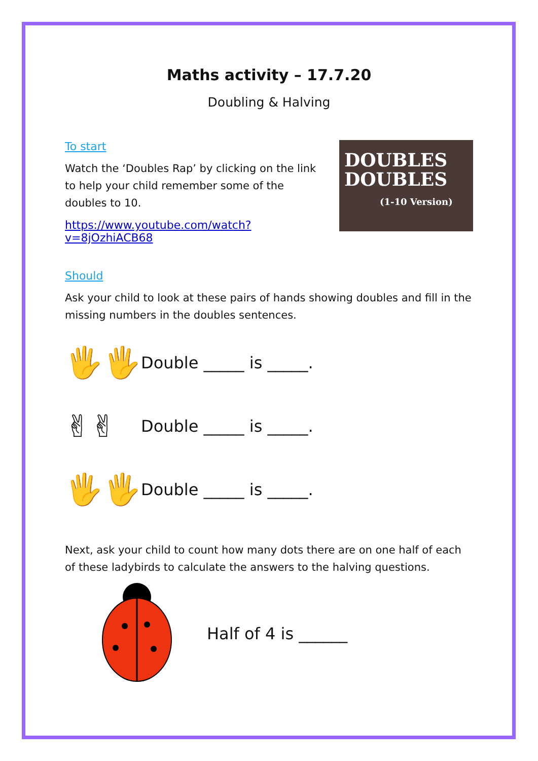Maths activity – 17.7.20
Doubling & Halving
To start
Watch the ‘Doubles Rap’ by clicking on the link to help your child remember some of the doubles to 10.
https://www.youtube.com/watch?v=8jOzhiACB68
DOUBLES
DOUBLES
(1-10 Version)
Should
Ask your child to look at these pairs of hands showing doubles and fill in the missing numbers in the doubles sentences.
🖐🖐
Double _____ is _____.
✌✌
Double _____ is _____.
🖐🖐
Double _____ is _____.
Next, ask your child to count how many dots there are on one half of each of these ladybirds to calculate the answers to the halving questions.
Half of 4 is ______